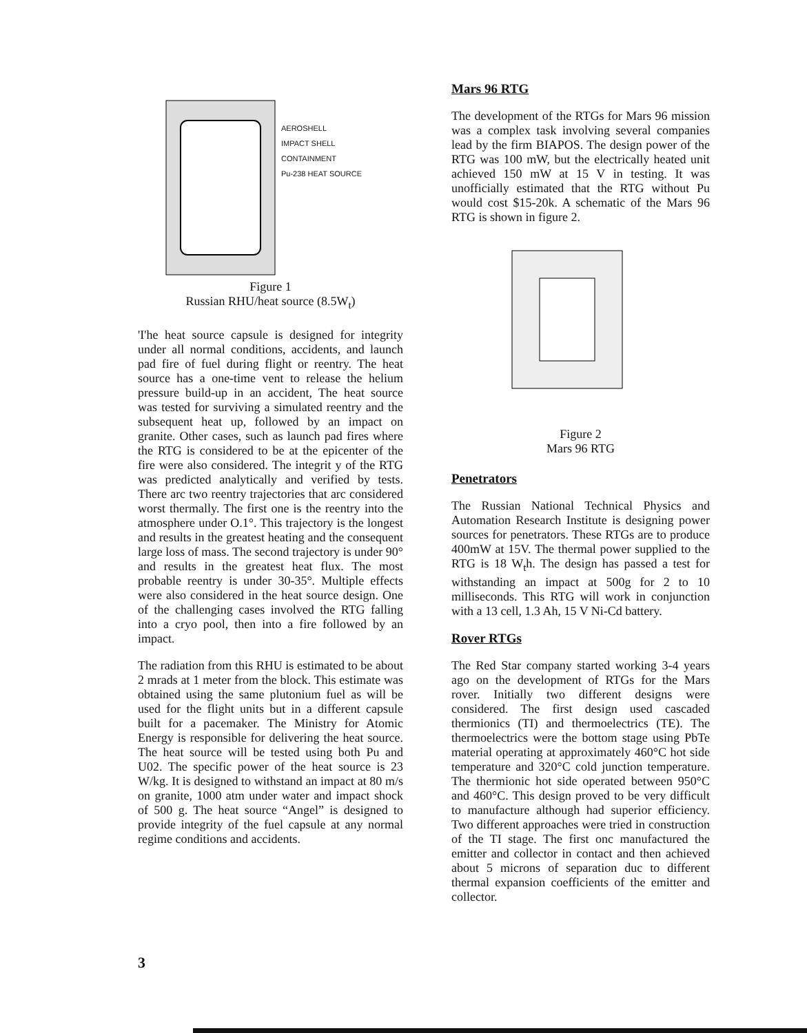AEROSHELL
IMPACT SHELL
CONTAINMENT
Pu-238 HEAT SOURCE
Figure 1
Russian RHU/heat source (8.5W<sub>t</sub>)
'I'he heat source capsule is designed for integrity under all normal conditions, accidents, and launch pad fire of fuel during flight or reentry. The heat source has a one-time vent to release the helium pressure build-up in an accident, The heat source was tested for surviving a simulated reentry and the subsequent heat up, followed by an impact on granite. Other cases, such as launch pad fires where the RTG is considered to be at the epicenter of the fire were also considered. The integrit y of the RTG was predicted analytically and verified by tests. There arc two reentry trajectories that arc considered worst thermally. The first one is the reentry into the atmosphere under O.1°. This trajectory is the longest and results in the greatest heating and the consequent large loss of mass. The second trajectory is under 90° and results in the greatest heat flux. The most probable reentry is under 30-35°. Multiple effects were also considered in the heat source design. One of the challenging cases involved the RTG falling into a cryo pool, then into a fire followed by an impact.
The radiation from this RHU is estimated to be about 2 mrads at 1 meter from the block. This estimate was obtained using the same plutonium fuel as will be used for the flight units but in a different capsule built for a pacemaker. The Ministry for Atomic Energy is responsible for delivering the heat source. The heat source will be tested using both Pu and U02. The specific power of the heat source is 23 W/kg. It is designed to withstand an impact at 80 m/s on granite, 1000 atm under water and impact shock of 500 g. The heat source “Angel” is designed to provide integrity of the fuel capsule at any normal regime conditions and accidents.
Mars 96 RTG
The development of the RTGs for Mars 96 mission was a complex task involving several companies lead by the firm BIAPOS. The design power of the RTG was 100 mW, but the electrically heated unit achieved 150 mW at 15 V in testing. It was unofficially estimated that the RTG without Pu would cost $15-20k. A schematic of the Mars 96 RTG is shown in figure 2.
Figure 2
Mars 96 RTG
Penetrators
The Russian National Technical Physics and Automation Research Institute is designing power sources for penetrators. These RTGs are to produce 400mW at 15V. The thermal power supplied to the RTG is 18 W<sub>t</sub>h. The design has passed a test for withstanding an impact at 500g for 2 to 10 milliseconds. This RTG will work in conjunction with a 13 cell, 1.3 Ah, 15 V Ni-Cd battery.
Rover RTGs
The Red Star company started working 3-4 years ago on the development of RTGs for the Mars rover. Initially two different designs were considered. The first design used cascaded thermionics (TI) and thermoelectrics (TE). The thermoelectrics were the bottom stage using PbTe material operating at approximately 460°C hot side temperature and 320°C cold junction temperature. The thermionic hot side operated between 950°C and 460°C. This design proved to be very difficult to manufacture although had superior efficiency. Two different approaches were tried in construction of the TI stage. The first onc manufactured the emitter and collector in contact and then achieved about 5 microns of separation duc to different thermal expansion coefficients of the emitter and collector.
3